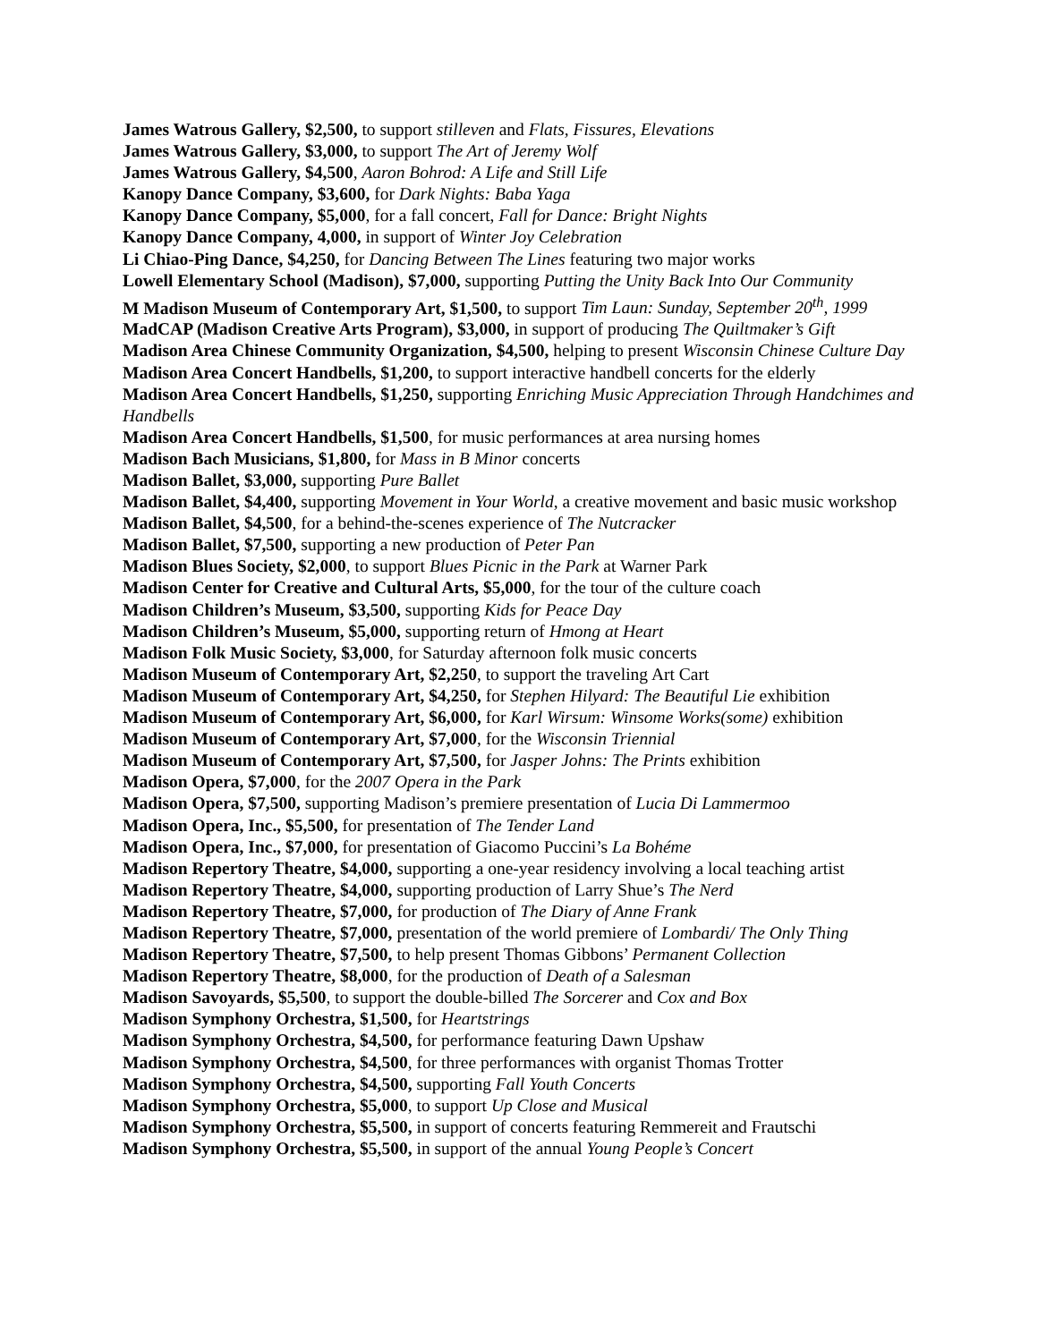James Watrous Gallery, $2,500, to support stilleven and Flats, Fissures, Elevations
James Watrous Gallery, $3,000, to support The Art of Jeremy Wolf
James Watrous Gallery, $4,500, Aaron Bohrod: A Life and Still Life
Kanopy Dance Company, $3,600, for Dark Nights: Baba Yaga
Kanopy Dance Company, $5,000, for a fall concert, Fall for Dance: Bright Nights
Kanopy Dance Company, 4,000, in support of Winter Joy Celebration
Li Chiao-Ping Dance, $4,250, for Dancing Between The Lines featuring two major works
Lowell Elementary School (Madison), $7,000, supporting Putting the Unity Back Into Our Community
M Madison Museum of Contemporary Art, $1,500, to support Tim Laun: Sunday, September 20<sup>th</sup>, 1999
MadCAP (Madison Creative Arts Program), $3,000, in support of producing The Quiltmaker’s Gift
Madison Area Chinese Community Organization, $4,500, helping to present Wisconsin Chinese Culture Day
Madison Area Concert Handbells, $1,200, to support interactive handbell concerts for the elderly
Madison Area Concert Handbells, $1,250, supporting Enriching Music Appreciation Through Handchimes and Handbells
Madison Area Concert Handbells, $1,500, for music performances at area nursing homes
Madison Bach Musicians, $1,800, for Mass in B Minor concerts
Madison Ballet, $3,000, supporting Pure Ballet
Madison Ballet, $4,400, supporting Movement in Your World, a creative movement and basic music workshop
Madison Ballet, $4,500, for a behind-the-scenes experience of The Nutcracker
Madison Ballet, $7,500, supporting a new production of Peter Pan
Madison Blues Society, $2,000, to support Blues Picnic in the Park at Warner Park
Madison Center for Creative and Cultural Arts, $5,000, for the tour of the culture coach
Madison Children’s Museum, $3,500, supporting Kids for Peace Day
Madison Children’s Museum, $5,000, supporting return of Hmong at Heart
Madison Folk Music Society, $3,000, for Saturday afternoon folk music concerts
Madison Museum of Contemporary Art, $2,250, to support the traveling Art Cart
Madison Museum of Contemporary Art, $4,250, for Stephen Hilyard: The Beautiful Lie exhibition
Madison Museum of Contemporary Art, $6,000, for Karl Wirsum: Winsome Works(some) exhibition
Madison Museum of Contemporary Art, $7,000, for the Wisconsin Triennial
Madison Museum of Contemporary Art, $7,500, for Jasper Johns: The Prints exhibition
Madison Opera, $7,000, for the 2007 Opera in the Park
Madison Opera, $7,500, supporting Madison’s premiere presentation of Lucia Di Lammermoo
Madison Opera, Inc., $5,500, for presentation of The Tender Land
Madison Opera, Inc., $7,000, for presentation of Giacomo Puccini’s La Bohéme
Madison Repertory Theatre, $4,000, supporting a one-year residency involving a local teaching artist
Madison Repertory Theatre, $4,000, supporting production of Larry Shue’s The Nerd
Madison Repertory Theatre, $7,000, for production of The Diary of Anne Frank
Madison Repertory Theatre, $7,000, presentation of the world premiere of Lombardi/ The Only Thing
Madison Repertory Theatre, $7,500, to help present Thomas Gibbons’ Permanent Collection
Madison Repertory Theatre, $8,000, for the production of Death of a Salesman
Madison Savoyards, $5,500, to support the double-billed The Sorcerer and Cox and Box
Madison Symphony Orchestra, $1,500, for Heartstrings
Madison Symphony Orchestra, $4,500, for performance featuring Dawn Upshaw
Madison Symphony Orchestra, $4,500, for three performances with organist Thomas Trotter
Madison Symphony Orchestra, $4,500, supporting Fall Youth Concerts
Madison Symphony Orchestra, $5,000, to support Up Close and Musical
Madison Symphony Orchestra, $5,500, in support of concerts featuring Remmereit and Frautschi
Madison Symphony Orchestra, $5,500, in support of the annual Young People’s Concert